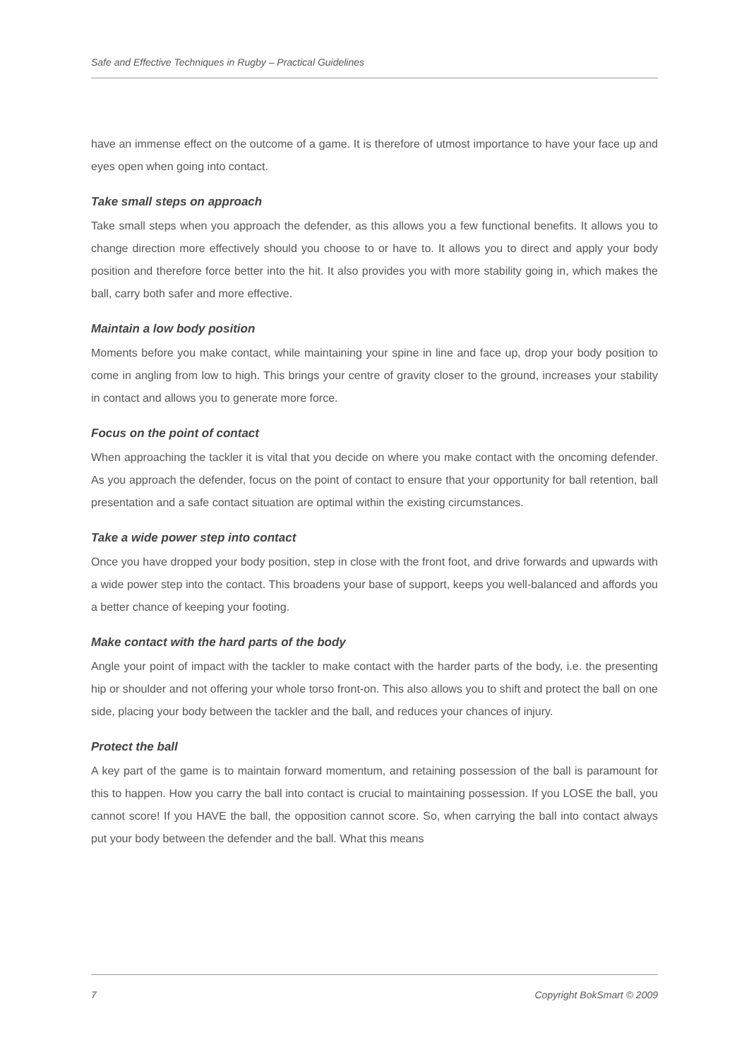Safe and Effective Techniques in Rugby – Practical Guidelines
have an immense effect on the outcome of a game. It is therefore of utmost importance to have your face up and eyes open when going into contact.
Take small steps on approach
Take small steps when you approach the defender, as this allows you a few functional benefits. It allows you to change direction more effectively should you choose to or have to. It allows you to direct and apply your body position and therefore force better into the hit. It also provides you with more stability going in, which makes the ball, carry both safer and more effective.
Maintain a low body position
Moments before you make contact, while maintaining your spine in line and face up, drop your body position to come in angling from low to high. This brings your centre of gravity closer to the ground, increases your stability in contact and allows you to generate more force.
Focus on the point of contact
When approaching the tackler it is vital that you decide on where you make contact with the oncoming defender. As you approach the defender, focus on the point of contact to ensure that your opportunity for ball retention, ball presentation and a safe contact situation are optimal within the existing circumstances.
Take a wide power step into contact
Once you have dropped your body position, step in close with the front foot, and drive forwards and upwards with a wide power step into the contact. This broadens your base of support, keeps you well-balanced and affords you a better chance of keeping your footing.
Make contact with the hard parts of the body
Angle your point of impact with the tackler to make contact with the harder parts of the body, i.e. the presenting hip or shoulder and not offering your whole torso front-on. This also allows you to shift and protect the ball on one side, placing your body between the tackler and the ball, and reduces your chances of injury.
Protect the ball
A key part of the game is to maintain forward momentum, and retaining possession of the ball is paramount for this to happen. How you carry the ball into contact is crucial to maintaining possession. If you LOSE the ball, you cannot score! If you HAVE the ball, the opposition cannot score. So, when carrying the ball into contact always put your body between the defender and the ball. What this means
7 Copyright BokSmart © 2009